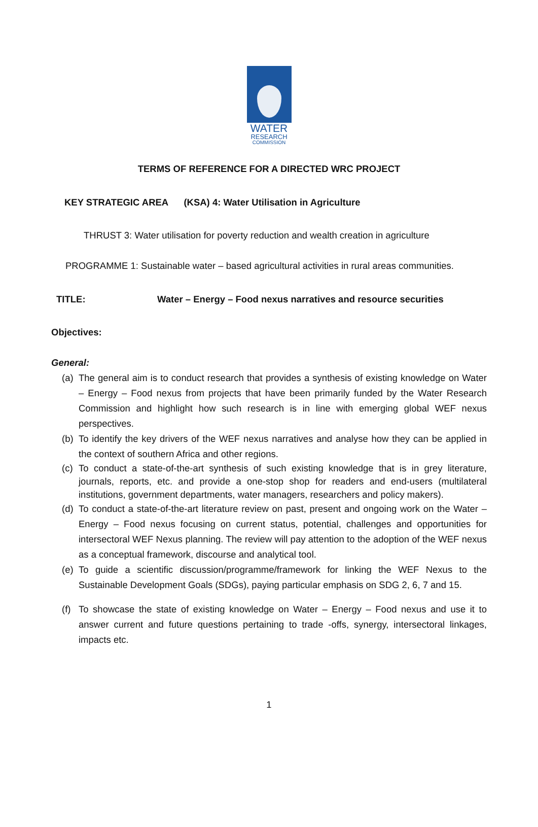WATER
RESEARCH
COMMISSION
TERMS OF REFERENCE FOR A DIRECTED WRC PROJECT
KEY STRATEGIC AREA (KSA) 4: Water Utilisation in Agriculture
THRUST 3: Water utilisation for poverty reduction and wealth creation in agriculture
PROGRAMME 1: Sustainable water – based agricultural activities in rural areas communities.
TITLE: Water – Energy – Food nexus narratives and resource securities
Objectives:
General:
(a) The general aim is to conduct research that provides a synthesis of existing knowledge on Water – Energy – Food nexus from projects that have been primarily funded by the Water Research Commission and highlight how such research is in line with emerging global WEF nexus perspectives.
(b) To identify the key drivers of the WEF nexus narratives and analyse how they can be applied in the context of southern Africa and other regions.
(c) To conduct a state-of-the-art synthesis of such existing knowledge that is in grey literature, journals, reports, etc. and provide a one-stop shop for readers and end-users (multilateral institutions, government departments, water managers, researchers and policy makers).
(d) To conduct a state-of-the-art literature review on past, present and ongoing work on the Water – Energy – Food nexus focusing on current status, potential, challenges and opportunities for intersectoral WEF Nexus planning. The review will pay attention to the adoption of the WEF nexus as a conceptual framework, discourse and analytical tool.
(e) To guide a scientific discussion/programme/framework for linking the WEF Nexus to the Sustainable Development Goals (SDGs), paying particular emphasis on SDG 2, 6, 7 and 15.
(f) To showcase the state of existing knowledge on Water – Energy – Food nexus and use it to answer current and future questions pertaining to trade -offs, synergy, intersectoral linkages, impacts etc.
1